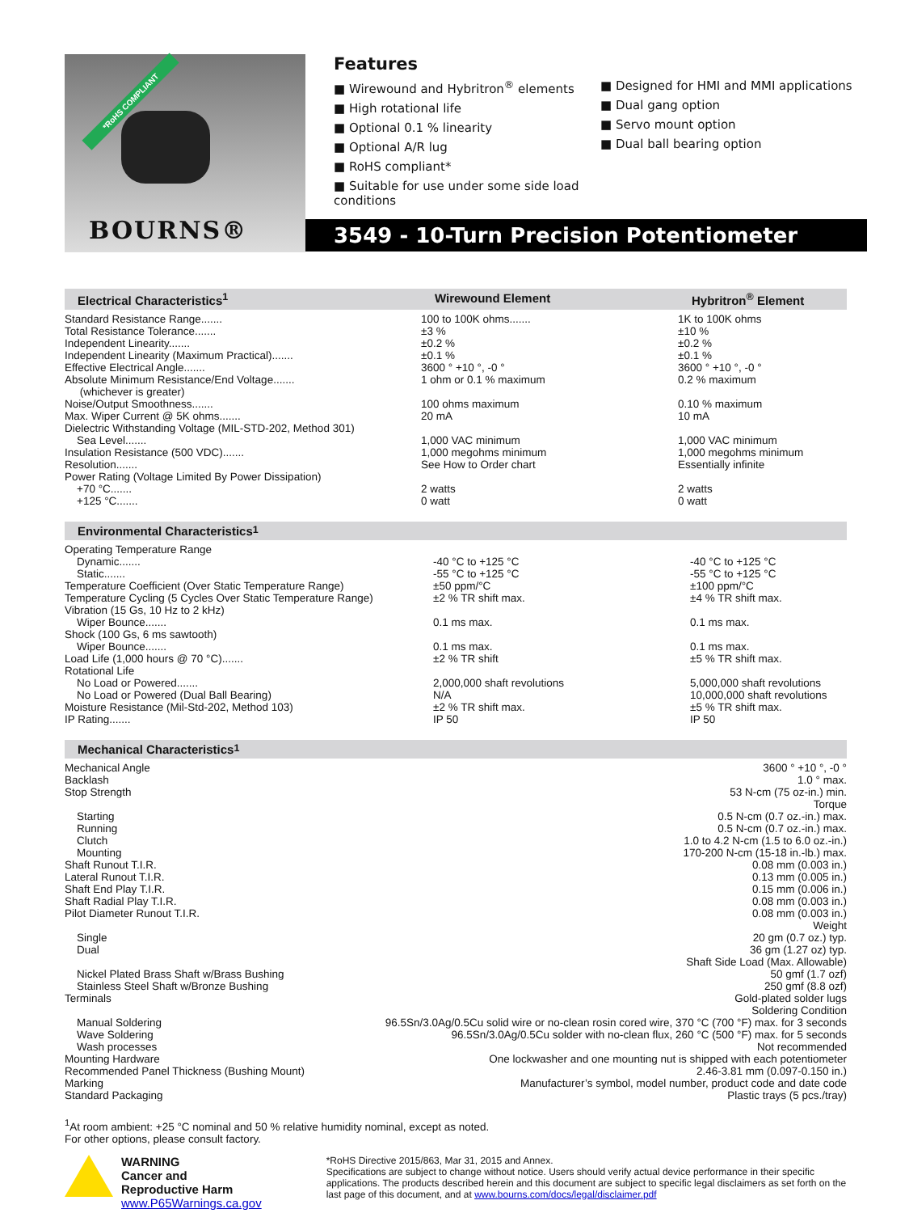*RoHS COMPLIANT
BOURNS®
Features
■ Wirewound and Hybritron<sup>®</sup> elements
■ High rotational life
■ Optional 0.1 % linearity
■ Optional A/R lug
■ RoHS compliant*
■ Suitable for use under some side load conditions
■ Designed for HMI and MMI applications
■ Dual gang option
■ Servo mount option
■ Dual ball bearing option
3549 - 10-Turn Precision Potentiometer
Electrical Characteristics<sup>1</sup> Wirewound Element Hybritron<sup>®</sup> Element
| Standard Resistance Range....... | 100 to 100K ohms....... | 1K to 100K ohms |
| Total Resistance Tolerance....... | ±3 % | ±10 % |
| Independent Linearity....... | ±0.2 % | ±0.2 % |
| Independent Linearity (Maximum Practical)....... | ±0.1 % | ±0.1 % |
| Effective Electrical Angle....... | 3600 ° +10 °, -0 ° | 3600 ° +10 °, -0 ° |
| Absolute Minimum Resistance/End Voltage....... (whichever is greater) | 1 ohm or 0.1 % maximum | 0.2 % maximum |
| Noise/Output Smoothness....... | 100 ohms maximum | 0.10 % maximum |
| Max. Wiper Current @ 5K ohms....... | 20 mA | 10 mA |
| Dielectric Withstanding Voltage (MIL-STD-202, Method 301) | | |
| Sea Level....... | 1,000 VAC minimum | 1,000 VAC minimum |
| Insulation Resistance (500 VDC)....... | 1,000 megohms minimum | 1,000 megohms minimum |
| Resolution....... | See How to Order chart | Essentially infinite |
| Power Rating (Voltage Limited By Power Dissipation) | | |
| +70 °C....... | 2 watts | 2 watts |
| +125 °C....... | 0 watt | 0 watt |
Environmental Characteristics<sup>1</sup>
| Operating Temperature Range | | |
| Dynamic....... | -40 °C to +125 °C | -40 °C to +125 °C |
| Static....... | -55 °C to +125 °C | -55 °C to +125 °C |
| Temperature Coefficient (Over Static Temperature Range) | ±50 ppm/°C | ±100 ppm/°C |
| Temperature Cycling (5 Cycles Over Static Temperature Range) | ±2 % TR shift max. | ±4 % TR shift max. |
| Vibration (15 Gs, 10 Hz to 2 kHz) | | |
| Wiper Bounce....... | 0.1 ms max. | 0.1 ms max. |
| Shock (100 Gs, 6 ms sawtooth) | | |
| Wiper Bounce....... | 0.1 ms max. | 0.1 ms max. |
| Load Life (1,000 hours @ 70 °C)....... | ±2 % TR shift | ±5 % TR shift max. |
| Rotational Life | | |
| No Load or Powered....... | 2,000,000 shaft revolutions | 5,000,000 shaft revolutions |
| No Load or Powered (Dual Ball Bearing) | N/A | 10,000,000 shaft revolutions |
| Moisture Resistance (Mil-Std-202, Method 103) | ±2 % TR shift max. | ±5 % TR shift max. |
| IP Rating....... | IP 50 | IP 50 |
Mechanical Characteristics<sup>1</sup>
| Mechanical Angle | 3600 ° +10 °, -0 ° |
| Backlash | 1.0 ° max. |
| Stop Strength | 53 N-cm (75 oz-in.) min. |
| Torque | |
| Starting | 0.5 N-cm (0.7 oz.-in.) max. |
| Running | 0.5 N-cm (0.7 oz.-in.) max. |
| Clutch | 1.0 to 4.2 N-cm (1.5 to 6.0 oz.-in.) |
| Mounting | 170-200 N-cm (15-18 in.-lb.) max. |
| Shaft Runout T.I.R. | 0.08 mm (0.003 in.) |
| Lateral Runout T.I.R. | 0.13 mm (0.005 in.) |
| Shaft End Play T.I.R. | 0.15 mm (0.006 in.) |
| Shaft Radial Play T.I.R. | 0.08 mm (0.003 in.) |
| Pilot Diameter Runout T.I.R. | 0.08 mm (0.003 in.) |
| Weight | |
| Single | 20 gm (0.7 oz.) typ. |
| Dual | 36 gm (1.27 oz) typ. |
| Shaft Side Load (Max. Allowable) | |
| Nickel Plated Brass Shaft w/Brass Bushing | 50 gmf (1.7 ozf) |
| Stainless Steel Shaft w/Bronze Bushing | 250 gmf (8.8 ozf) |
| Terminals | Gold-plated solder lugs |
| Soldering Condition | |
| Manual Soldering | 96.5Sn/3.0Ag/0.5Cu solid wire or no-clean rosin cored wire, 370 °C (700 °F) max. for 3 seconds |
| Wave Soldering | 96.5Sn/3.0Ag/0.5Cu solder with no-clean flux, 260 °C (500 °F) max. for 5 seconds |
| Wash processes | Not recommended |
| Mounting Hardware | One lockwasher and one mounting nut is shipped with each potentiometer |
| Recommended Panel Thickness (Bushing Mount) | 2.46-3.81 mm (0.097-0.150 in.) |
| Marking | Manufacturer’s symbol, model number, product code and date code |
| Standard Packaging | Plastic trays (5 pcs./tray) |
<sup>1</sup> At room ambient: +25 °C nominal and 50 % relative humidity nominal, except as noted.
For other options, please consult factory.
WARNING
Cancer and Reproductive Harm
www.P65Warnings.ca.gov
*RoHS Directive 2015/863, Mar 31, 2015 and Annex.
Specifications are subject to change without notice. Users should verify actual device performance in their specific applications. The products described herein and this document are subject to specific legal disclaimers as set forth on the last page of this document, and at www.bourns.com/docs/legal/disclaimer.pdf